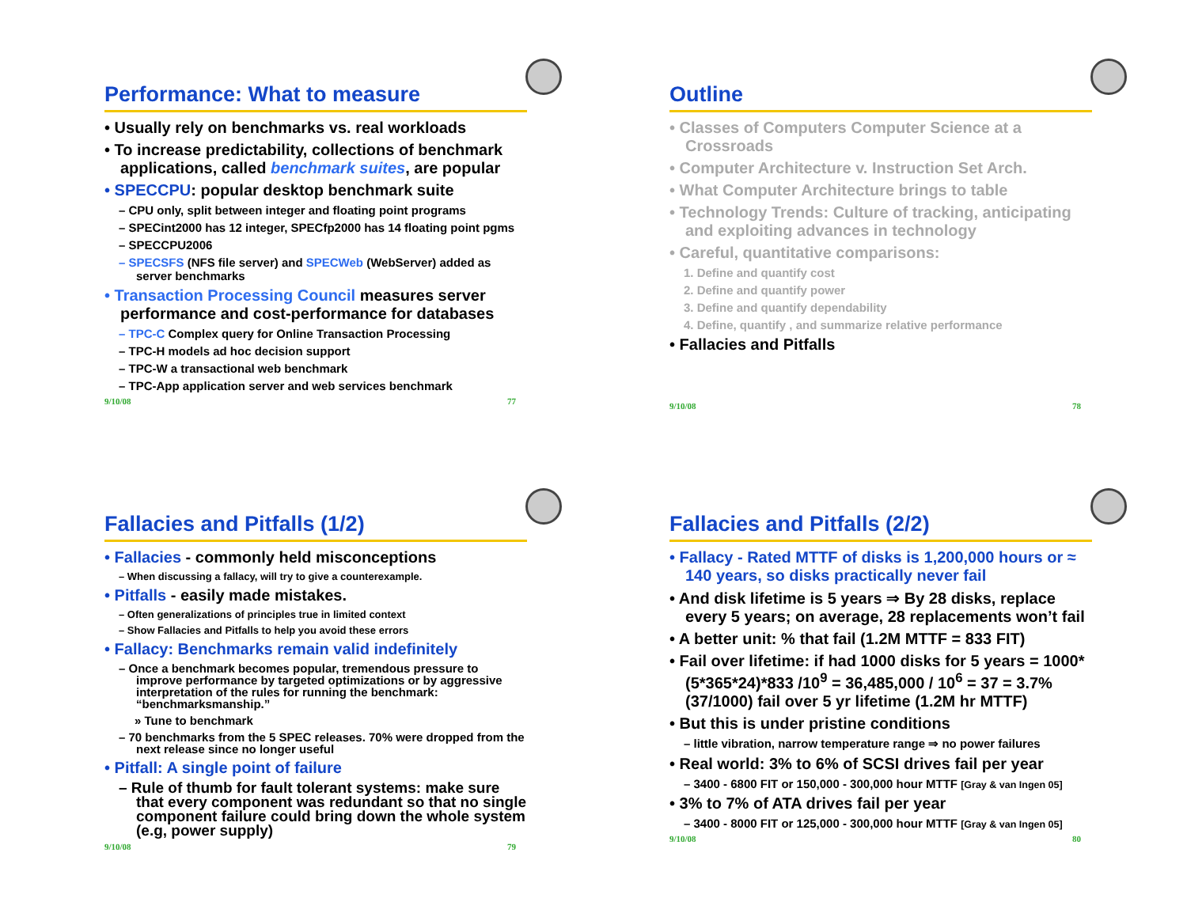Performance: What to measure
• Usually rely on benchmarks vs. real workloads
• To increase predictability, collections of benchmark applications, called benchmark suites, are popular
• SPECCPU: popular desktop benchmark suite
– CPU only, split between integer and floating point programs
– SPECint2000 has 12 integer, SPECfp2000 has 14 floating point pgms
– SPECCPU2006
– SPECSFS (NFS file server) and SPECWeb (WebServer) added as server benchmarks
• Transaction Processing Council measures server performance and cost-performance for databases
– TPC-C Complex query for Online Transaction Processing
– TPC-H models ad hoc decision support
– TPC-W a transactional web benchmark
– TPC-App application server and web services benchmark
9/10/08 77
Outline
• Classes of Computers Computer Science at a Crossroads
• Computer Architecture v. Instruction Set Arch.
• What Computer Architecture brings to table
• Technology Trends: Culture of tracking, anticipating and exploiting advances in technology
• Careful, quantitative comparisons:
1. Define and quantify cost
2. Define and quantify power
3. Define and quantify dependability
4. Define, quantify , and summarize relative performance
• Fallacies and Pitfalls
9/10/08 78
Fallacies and Pitfalls (1/2)
• Fallacies - commonly held misconceptions
– When discussing a fallacy, will try to give a counterexample.
• Pitfalls - easily made mistakes.
– Often generalizations of principles true in limited context
– Show Fallacies and Pitfalls to help you avoid these errors
• Fallacy: Benchmarks remain valid indefinitely
– Once a benchmark becomes popular, tremendous pressure to improve performance by targeted optimizations or by aggressive interpretation of the rules for running the benchmark: “benchmarksmanship.”
» Tune to benchmark
– 70 benchmarks from the 5 SPEC releases. 70% were dropped from the next release since no longer useful
• Pitfall: A single point of failure
– Rule of thumb for fault tolerant systems: make sure that every component was redundant so that no single component failure could bring down the whole system (e.g, power supply)
9/10/08 79
Fallacies and Pitfalls (2/2)
• Fallacy - Rated MTTF of disks is 1,200,000 hours or ≈ 140 years, so disks practically never fail
• And disk lifetime is 5 years ⇒ By 28 disks, replace every 5 years; on average, 28 replacements won’t fail
• A better unit: % that fail (1.2M MTTF = 833 FIT)
• Fail over lifetime: if had 1000 disks for 5 years = 1000*(5*365*24)*833 /10<sup>9</sup> = 36,485,000 / 10<sup>6</sup> = 37 = 3.7% (37/1000) fail over 5 yr lifetime (1.2M hr MTTF)
• But this is under pristine conditions
– little vibration, narrow temperature range ⇒ no power failures
• Real world: 3% to 6% of SCSI drives fail per year
– 3400 - 6800 FIT or 150,000 - 300,000 hour MTTF [Gray & van Ingen 05]
• 3% to 7% of ATA drives fail per year
– 3400 - 8000 FIT or 125,000 - 300,000 hour MTTF [Gray & van Ingen 05]
9/10/08 80